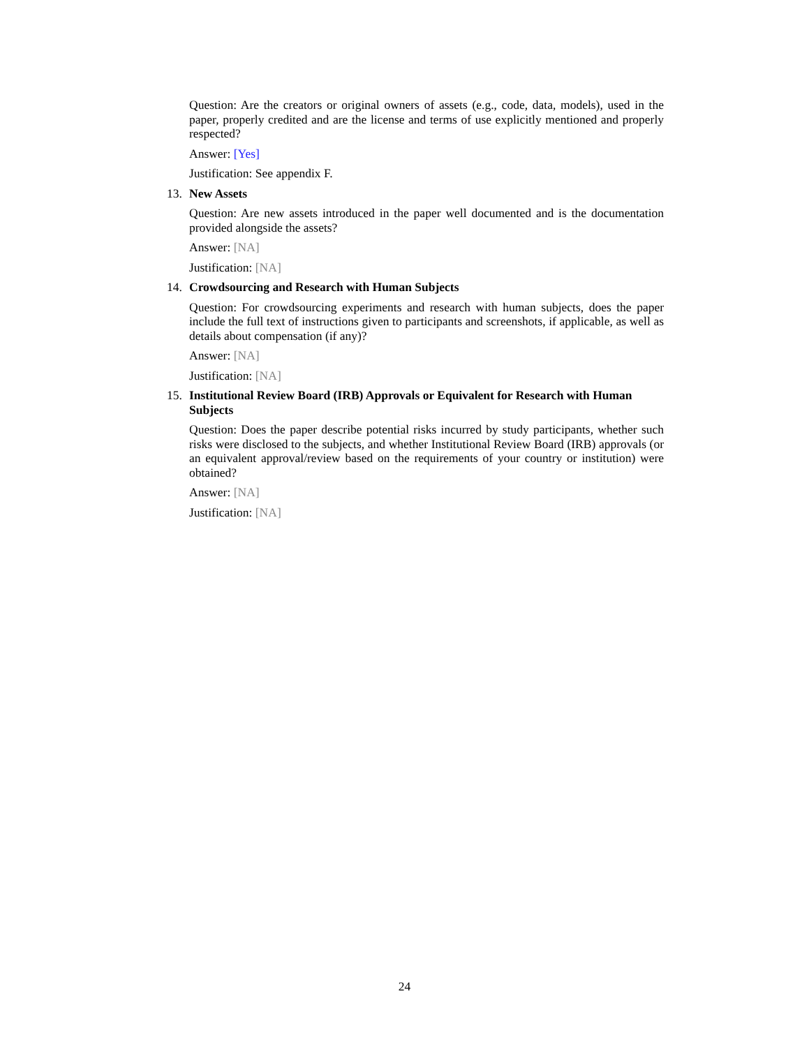Question: Are the creators or original owners of assets (e.g., code, data, models), used in the paper, properly credited and are the license and terms of use explicitly mentioned and properly respected?
Answer: [Yes]
Justification: See appendix F.
13. New Assets
Question: Are new assets introduced in the paper well documented and is the documentation provided alongside the assets?
Answer: [NA]
Justification: [NA]
14. Crowdsourcing and Research with Human Subjects
Question: For crowdsourcing experiments and research with human subjects, does the paper include the full text of instructions given to participants and screenshots, if applicable, as well as details about compensation (if any)?
Answer: [NA]
Justification: [NA]
15. Institutional Review Board (IRB) Approvals or Equivalent for Research with Human Subjects
Question: Does the paper describe potential risks incurred by study participants, whether such risks were disclosed to the subjects, and whether Institutional Review Board (IRB) approvals (or an equivalent approval/review based on the requirements of your country or institution) were obtained?
Answer: [NA]
Justification: [NA]
24